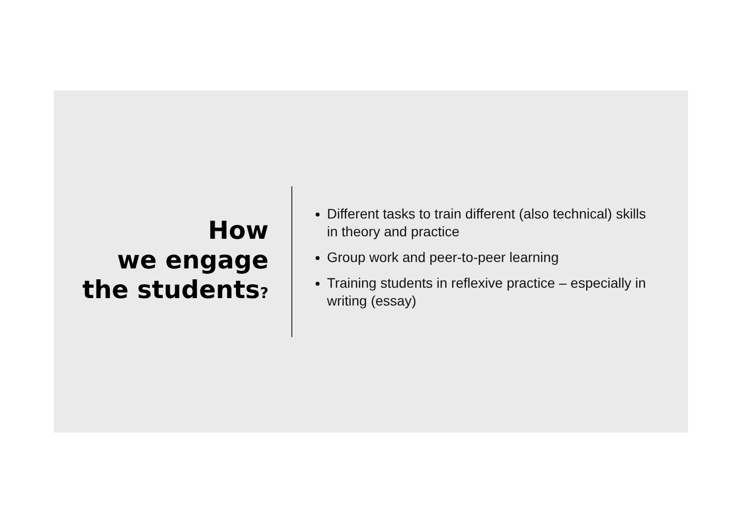How
we engage
the students?
Different tasks to train different (also technical) skills in theory and practice
Group work and peer-to-peer learning
Training students in reflexive practice – especially in writing (essay)